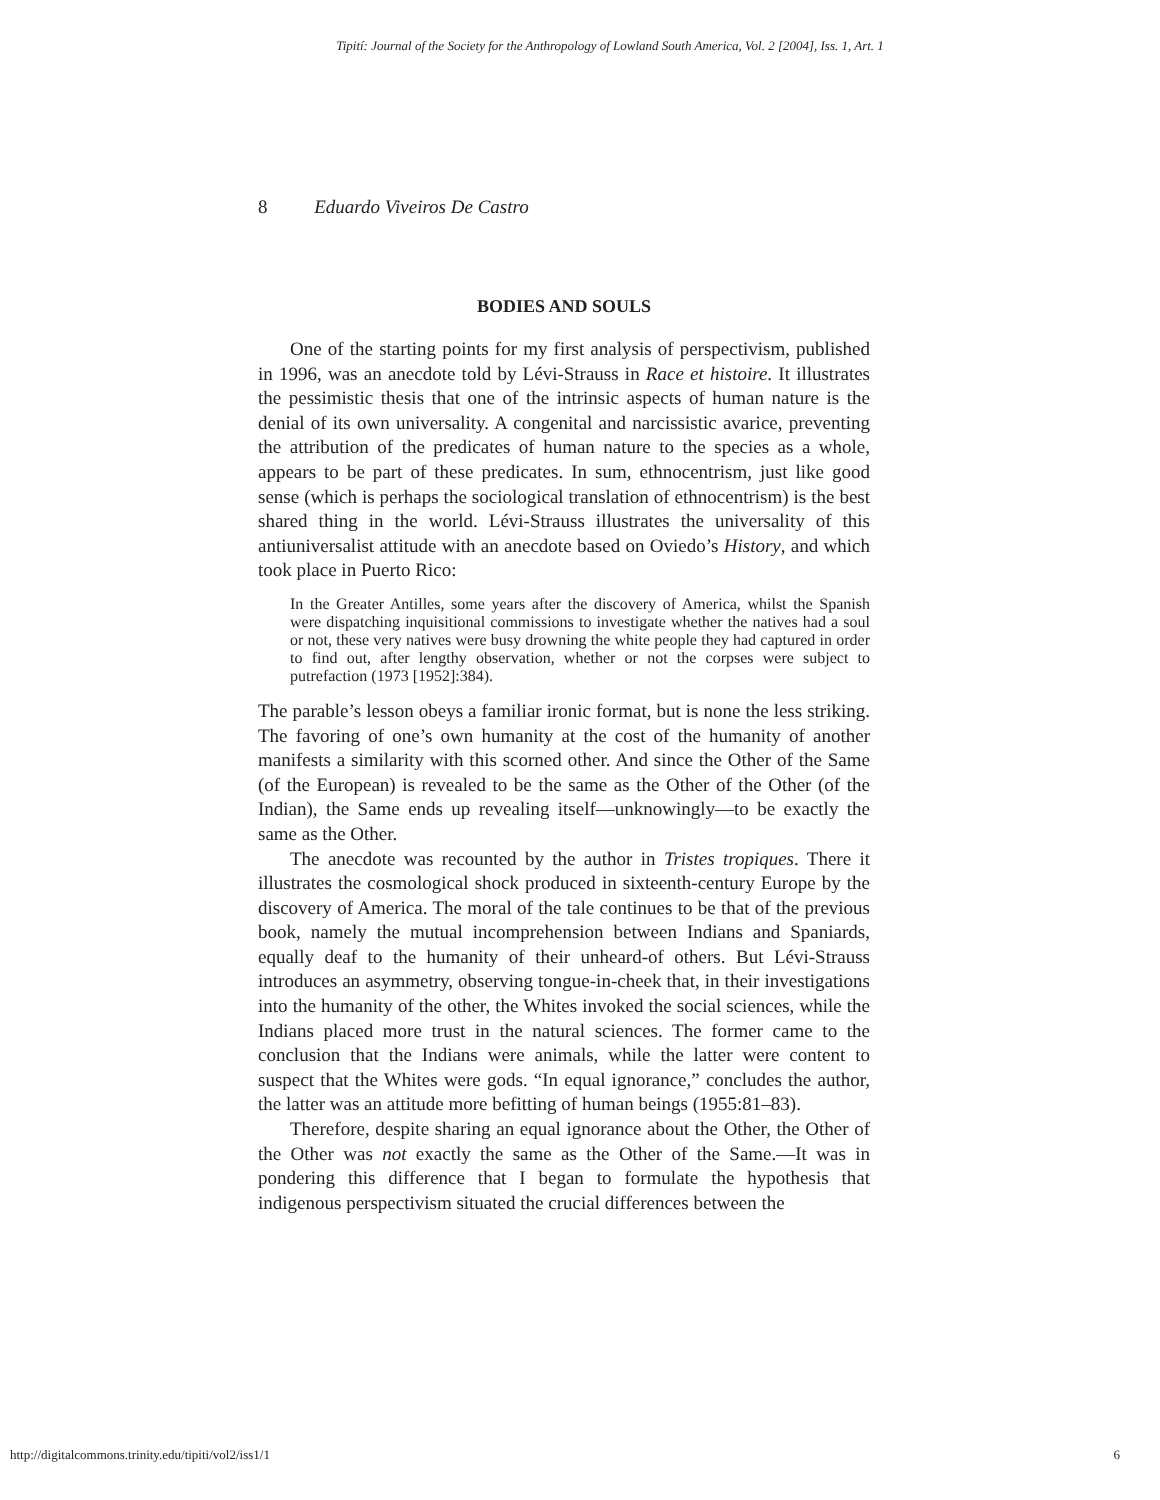Tipití: Journal of the Society for the Anthropology of Lowland South America, Vol. 2 [2004], Iss. 1, Art. 1
8 Eduardo Viveiros De Castro
BODIES AND SOULS
One of the starting points for my first analysis of perspectivism, published in 1996, was an anecdote told by Lévi-Strauss in Race et histoire. It illustrates the pessimistic thesis that one of the intrinsic aspects of human nature is the denial of its own universality. A congenital and narcissistic avarice, preventing the attribution of the predicates of human nature to the species as a whole, appears to be part of these predicates. In sum, ethnocentrism, just like good sense (which is perhaps the sociological translation of ethnocentrism) is the best shared thing in the world. Lévi-Strauss illustrates the universality of this antiuniversalist attitude with an anecdote based on Oviedo’s History, and which took place in Puerto Rico:
In the Greater Antilles, some years after the discovery of America, whilst the Spanish were dispatching inquisitional commissions to investigate whether the natives had a soul or not, these very natives were busy drowning the white people they had captured in order to find out, after lengthy observation, whether or not the corpses were subject to putrefaction (1973 [1952]:384).
The parable’s lesson obeys a familiar ironic format, but is none the less striking. The favoring of one’s own humanity at the cost of the humanity of another manifests a similarity with this scorned other. And since the Other of the Same (of the European) is revealed to be the same as the Other of the Other (of the Indian), the Same ends up revealing itself—unknowingly—to be exactly the same as the Other.
The anecdote was recounted by the author in Tristes tropiques. There it illustrates the cosmological shock produced in sixteenth-century Europe by the discovery of America. The moral of the tale continues to be that of the previous book, namely the mutual incomprehension between Indians and Spaniards, equally deaf to the humanity of their unheard-of others. But Lévi-Strauss introduces an asymmetry, observing tongue-in-cheek that, in their investigations into the humanity of the other, the Whites invoked the social sciences, while the Indians placed more trust in the natural sciences. The former came to the conclusion that the Indians were animals, while the latter were content to suspect that the Whites were gods. “In equal ignorance,” concludes the author, the latter was an attitude more befitting of human beings (1955:81–83).
Therefore, despite sharing an equal ignorance about the Other, the Other of the Other was not exactly the same as the Other of the Same.—It was in pondering this difference that I began to formulate the hypothesis that indigenous perspectivism situated the crucial differences between the
http://digitalcommons.trinity.edu/tipiti/vol2/iss1/1 6